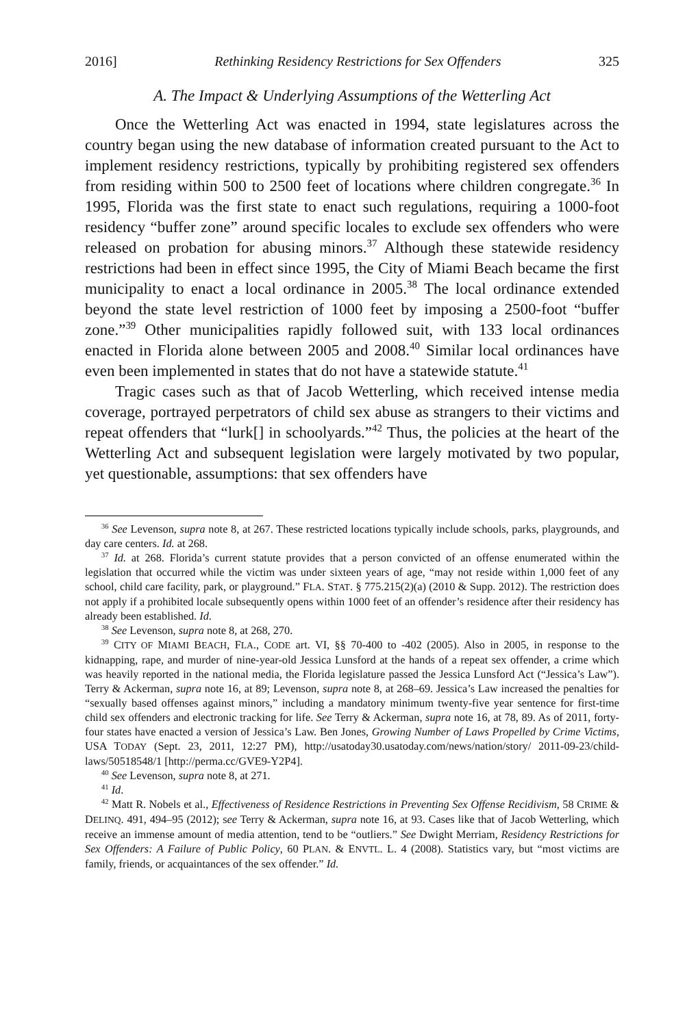2016] Rethinking Residency Restrictions for Sex Offenders 325
A. The Impact & Underlying Assumptions of the Wetterling Act
Once the Wetterling Act was enacted in 1994, state legislatures across the country began using the new database of information created pursuant to the Act to implement residency restrictions, typically by prohibiting registered sex offenders from residing within 500 to 2500 feet of locations where children congregate.<sup>36</sup> In 1995, Florida was the first state to enact such regulations, requiring a 1000-foot residency “buffer zone” around specific locales to exclude sex offenders who were released on probation for abusing minors.<sup>37</sup> Although these statewide residency restrictions had been in effect since 1995, the City of Miami Beach became the first municipality to enact a local ordinance in 2005.<sup>38</sup> The local ordinance extended beyond the state level restriction of 1000 feet by imposing a 2500-foot “buffer zone.”<sup>39</sup> Other municipalities rapidly followed suit, with 133 local ordinances enacted in Florida alone between 2005 and 2008.<sup>40</sup> Similar local ordinances have even been implemented in states that do not have a statewide statute.<sup>41</sup>
Tragic cases such as that of Jacob Wetterling, which received intense media coverage, portrayed perpetrators of child sex abuse as strangers to their victims and repeat offenders that “lurk[] in schoolyards.”<sup>42</sup> Thus, the policies at the heart of the Wetterling Act and subsequent legislation were largely motivated by two popular, yet questionable, assumptions: that sex offenders have
<sup>36</sup> See Levenson, supra note 8, at 267. These restricted locations typically include schools, parks, playgrounds, and day care centers. Id. at 268.
<sup>37</sup> Id. at 268. Florida’s current statute provides that a person convicted of an offense enumerated within the legislation that occurred while the victim was under sixteen years of age, “may not reside within 1,000 feet of any school, child care facility, park, or playground.” FLA. STAT. § 775.215(2)(a) (2010 & Supp. 2012). The restriction does not apply if a prohibited locale subsequently opens within 1000 feet of an offender’s residence after their residency has already been established. Id.
<sup>38</sup> See Levenson, supra note 8, at 268, 270.
<sup>39</sup> CITY OF MIAMI BEACH, FLA., CODE art. VI, §§ 70-400 to -402 (2005). Also in 2005, in response to the kidnapping, rape, and murder of nine-year-old Jessica Lunsford at the hands of a repeat sex offender, a crime which was heavily reported in the national media, the Florida legislature passed the Jessica Lunsford Act (“Jessica’s Law”). Terry & Ackerman, supra note 16, at 89; Levenson, supra note 8, at 268–69. Jessica’s Law increased the penalties for “sexually based offenses against minors,” including a mandatory minimum twenty-five year sentence for first-time child sex offenders and electronic tracking for life. See Terry & Ackerman, supra note 16, at 78, 89. As of 2011, forty-four states have enacted a version of Jessica’s Law. Ben Jones, Growing Number of Laws Propelled by Crime Victims, USA TODAY (Sept. 23, 2011, 12:27 PM), http://usatoday30.usatoday.com/news/nation/story/ 2011-09-23/child-laws/50518548/1 [http://perma.cc/GVE9-Y2P4].
<sup>40</sup> See Levenson, supra note 8, at 271.
<sup>41</sup> Id.
<sup>42</sup> Matt R. Nobels et al., Effectiveness of Residence Restrictions in Preventing Sex Offense Recidivism, 58 CRIME & DELINQ. 491, 494–95 (2012); see Terry & Ackerman, supra note 16, at 93. Cases like that of Jacob Wetterling, which receive an immense amount of media attention, tend to be “outliers.” See Dwight Merriam, Residency Restrictions for Sex Offenders: A Failure of Public Policy, 60 PLAN. & ENVTL. L. 4 (2008). Statistics vary, but “most victims are family, friends, or acquaintances of the sex offender.” Id.